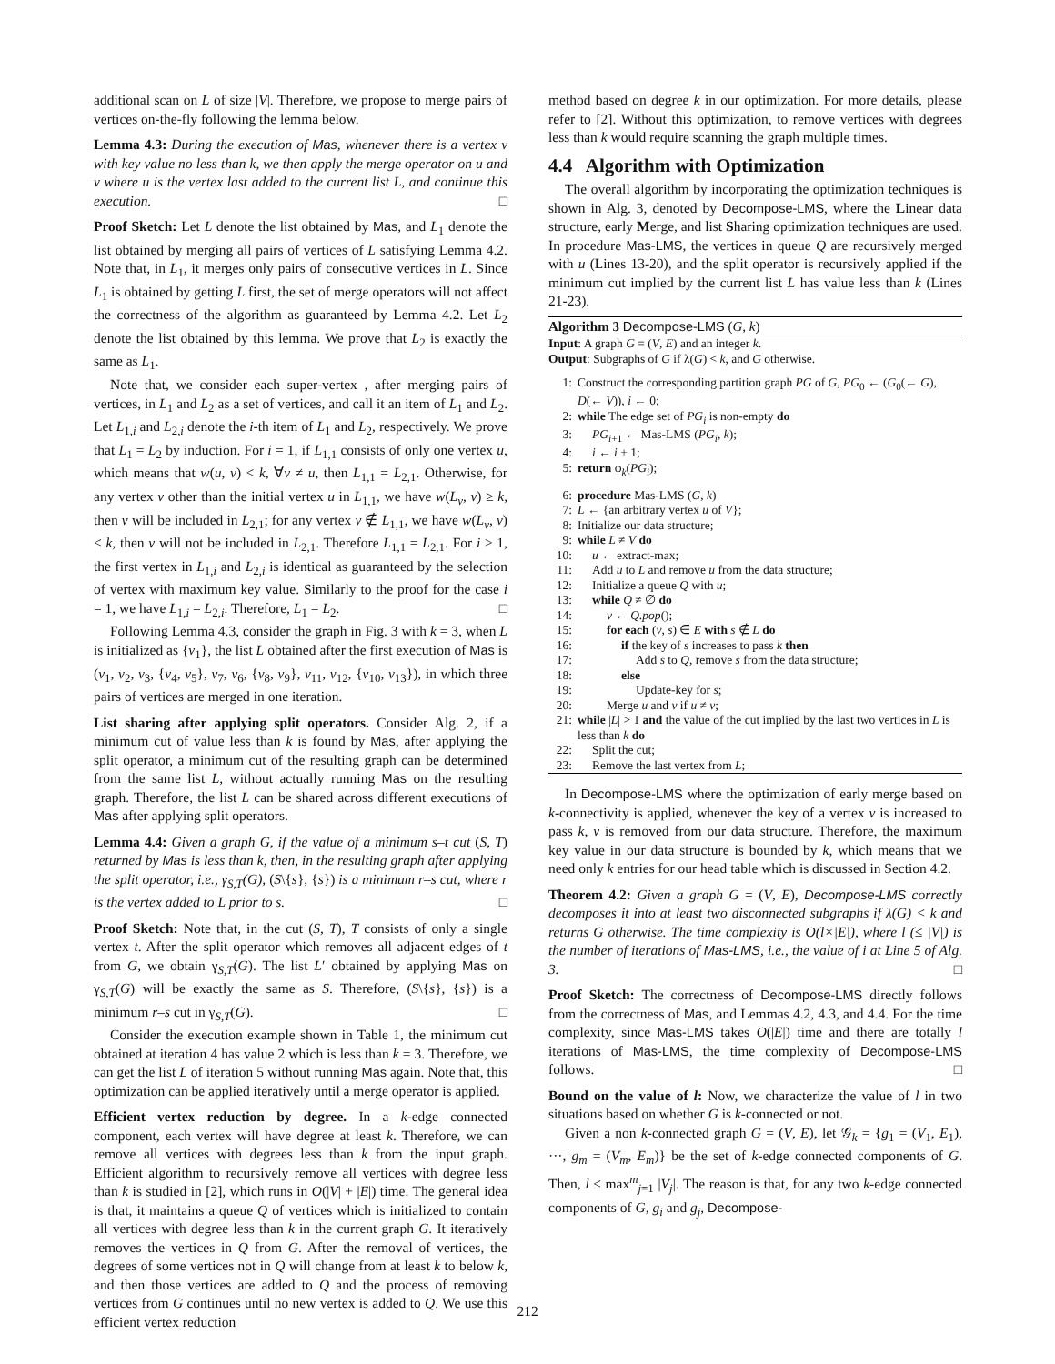additional scan on L of size |V|. Therefore, we propose to merge pairs of vertices on-the-fly following the lemma below.
Lemma 4.3: During the execution of Mas, whenever there is a vertex v with key value no less than k, we then apply the merge operator on u and v where u is the vertex last added to the current list L, and continue this execution. □
Proof Sketch: Let L denote the list obtained by Mas, and L<sub>1</sub> denote the list obtained by merging all pairs of vertices of L satisfying Lemma 4.2. Note that, in L<sub>1</sub>, it merges only pairs of consecutive vertices in L. Since L<sub>1</sub> is obtained by getting L first, the set of merge operators will not affect the correctness of the algorithm as guaranteed by Lemma 4.2. Let L<sub>2</sub> denote the list obtained by this lemma. We prove that L<sub>2</sub> is exactly the same as L<sub>1</sub>.
Note that, we consider each super-vertex , after merging pairs of vertices, in L<sub>1</sub> and L<sub>2</sub> as a set of vertices, and call it an item of L<sub>1</sub> and L<sub>2</sub>. Let L<sub>1,i</sub> and L<sub>2,i</sub> denote the i-th item of L<sub>1</sub> and L<sub>2</sub>, respectively. We prove that L<sub>1</sub> = L<sub>2</sub> by induction. For i = 1, if L<sub>1,1</sub> consists of only one vertex u, which means that w(u, v) < k, ∀v ≠ u, then L<sub>1,1</sub> = L<sub>2,1</sub>. Otherwise, for any vertex v other than the initial vertex u in L<sub>1,1</sub>, we have w(L<sub>v</sub>, v) ≥ k, then v will be included in L<sub>2,1</sub>; for any vertex v ∉ L<sub>1,1</sub>, we have w(L<sub>v</sub>, v) < k, then v will not be included in L<sub>2,1</sub>. Therefore L<sub>1,1</sub> = L<sub>2,1</sub>. For i > 1, the first vertex in L<sub>1,i</sub> and L<sub>2,i</sub> is identical as guaranteed by the selection of vertex with maximum key value. Similarly to the proof for the case i = 1, we have L<sub>1,i</sub> = L<sub>2,i</sub>. Therefore, L<sub>1</sub> = L<sub>2</sub>. □
Following Lemma 4.3, consider the graph in Fig. 3 with k = 3, when L is initialized as {v<sub>1</sub>}, the list L obtained after the first execution of Mas is (v<sub>1</sub>, v<sub>2</sub>, v<sub>3</sub>, {v<sub>4</sub>, v<sub>5</sub>}, v<sub>7</sub>, v<sub>6</sub>, {v<sub>8</sub>, v<sub>9</sub>}, v<sub>11</sub>, v<sub>12</sub>, {v<sub>10</sub>, v<sub>13</sub>}), in which three pairs of vertices are merged in one iteration.
List sharing after applying split operators. Consider Alg. 2, if a minimum cut of value less than k is found by Mas, after applying the split operator, a minimum cut of the resulting graph can be determined from the same list L, without actually running Mas on the resulting graph. Therefore, the list L can be shared across different executions of Mas after applying split operators.
Lemma 4.4: Given a graph G, if the value of a minimum s–t cut (S, T) returned by Mas is less than k, then, in the resulting graph after applying the split operator, i.e., γ<sub>S,T</sub>(G), (S\{s}, {s}) is a minimum r–s cut, where r is the vertex added to L prior to s. □
Proof Sketch: Note that, in the cut (S, T), T consists of only a single vertex t. After the split operator which removes all adjacent edges of t from G, we obtain γ<sub>S,T</sub>(G). The list L′ obtained by applying Mas on γ<sub>S,T</sub>(G) will be exactly the same as S. Therefore, (S\{s}, {s}) is a minimum r–s cut in γ<sub>S,T</sub>(G). □
Consider the execution example shown in Table 1, the minimum cut obtained at iteration 4 has value 2 which is less than k = 3. Therefore, we can get the list L of iteration 5 without running Mas again. Note that, this optimization can be applied iteratively until a merge operator is applied.
Efficient vertex reduction by degree. In a k-edge connected component, each vertex will have degree at least k. Therefore, we can remove all vertices with degrees less than k from the input graph. Efficient algorithm to recursively remove all vertices with degree less than k is studied in [2], which runs in O(|V| + |E|) time. The general idea is that, it maintains a queue Q of vertices which is initialized to contain all vertices with degree less than k in the current graph G. It iteratively removes the vertices in Q from G. After the removal of vertices, the degrees of some vertices not in Q will change from at least k to below k, and then those vertices are added to Q and the process of removing vertices from G continues until no new vertex is added to Q. We use this efficient vertex reduction
method based on degree k in our optimization. For more details, please refer to [2]. Without this optimization, to remove vertices with degrees less than k would require scanning the graph multiple times.
4.4 Algorithm with Optimization
The overall algorithm by incorporating the optimization techniques is shown in Alg. 3, denoted by Decompose-LMS, where the Linear data structure, early Merge, and list Sharing optimization techniques are used. In procedure Mas-LMS, the vertices in queue Q are recursively merged with u (Lines 13-20), and the split operator is recursively applied if the minimum cut implied by the current list L has value less than k (Lines 21-23).
Algorithm 3 Decompose-LMS (G, k)
Input: A graph G = (V, E) and an integer k.
Output: Subgraphs of G if λ(G) < k, and G otherwise.
1: Construct the corresponding partition graph PG of G, PG<sub>0</sub> ← (G<sub>0</sub>(← G), D(← V)), i ← 0;
2: while The edge set of PG<sub>i</sub> is non-empty do
3: PG<sub>i+1</sub> ← Mas-LMS (PG<sub>i</sub>, k);
4: i ← i + 1;
5: return φ<sub>k</sub>(PG<sub>i</sub>);
6: procedure Mas-LMS (G, k)
7: L ← {an arbitrary vertex u of V};
8: Initialize our data structure;
9: while L ≠ V do
10: u ← extract-max;
11: Add u to L and remove u from the data structure;
12: Initialize a queue Q with u;
13: while Q ≠ ∅ do
14: v ← Q.pop();
15: for each (v, s) ∈ E with s ∉ L do
16: if the key of s increases to pass k then
17: Add s to Q, remove s from the data structure;
18: else
19: Update-key for s;
20: Merge u and v if u ≠ v;
21: while |L| > 1 and the value of the cut implied by the last two vertices in L is less than k do
22: Split the cut;
23: Remove the last vertex from L;
In Decompose-LMS where the optimization of early merge based on k-connectivity is applied, whenever the key of a vertex v is increased to pass k, v is removed from our data structure. Therefore, the maximum key value in our data structure is bounded by k, which means that we need only k entries for our head table which is discussed in Section 4.2.
Theorem 4.2: Given a graph G = (V, E), Decompose-LMS correctly decomposes it into at least two disconnected subgraphs if λ(G) < k and returns G otherwise. The time complexity is O(l×|E|), where l (≤ |V|) is the number of iterations of Mas-LMS, i.e., the value of i at Line 5 of Alg. 3. □
Proof Sketch: The correctness of Decompose-LMS directly follows from the correctness of Mas, and Lemmas 4.2, 4.3, and 4.4. For the time complexity, since Mas-LMS takes O(|E|) time and there are totally l iterations of Mas-LMS, the time complexity of Decompose-LMS follows. □
Bound on the value of l: Now, we characterize the value of l in two situations based on whether G is k-connected or not.
Given a non k-connected graph G = (V, E), let 𝒢<sub>k</sub> = {g<sub>1</sub> = (V<sub>1</sub>, E<sub>1</sub>), ···, g<sub>m</sub> = (V<sub>m</sub>, E<sub>m</sub>)} be the set of k-edge connected components of G. Then, l ≤ max<sup>m</sup><sub>j=1</sub> |V<sub>j</sub>|. The reason is that, for any two k-edge connected components of G, g<sub>i</sub> and g<sub>j</sub>, Decompose-
212